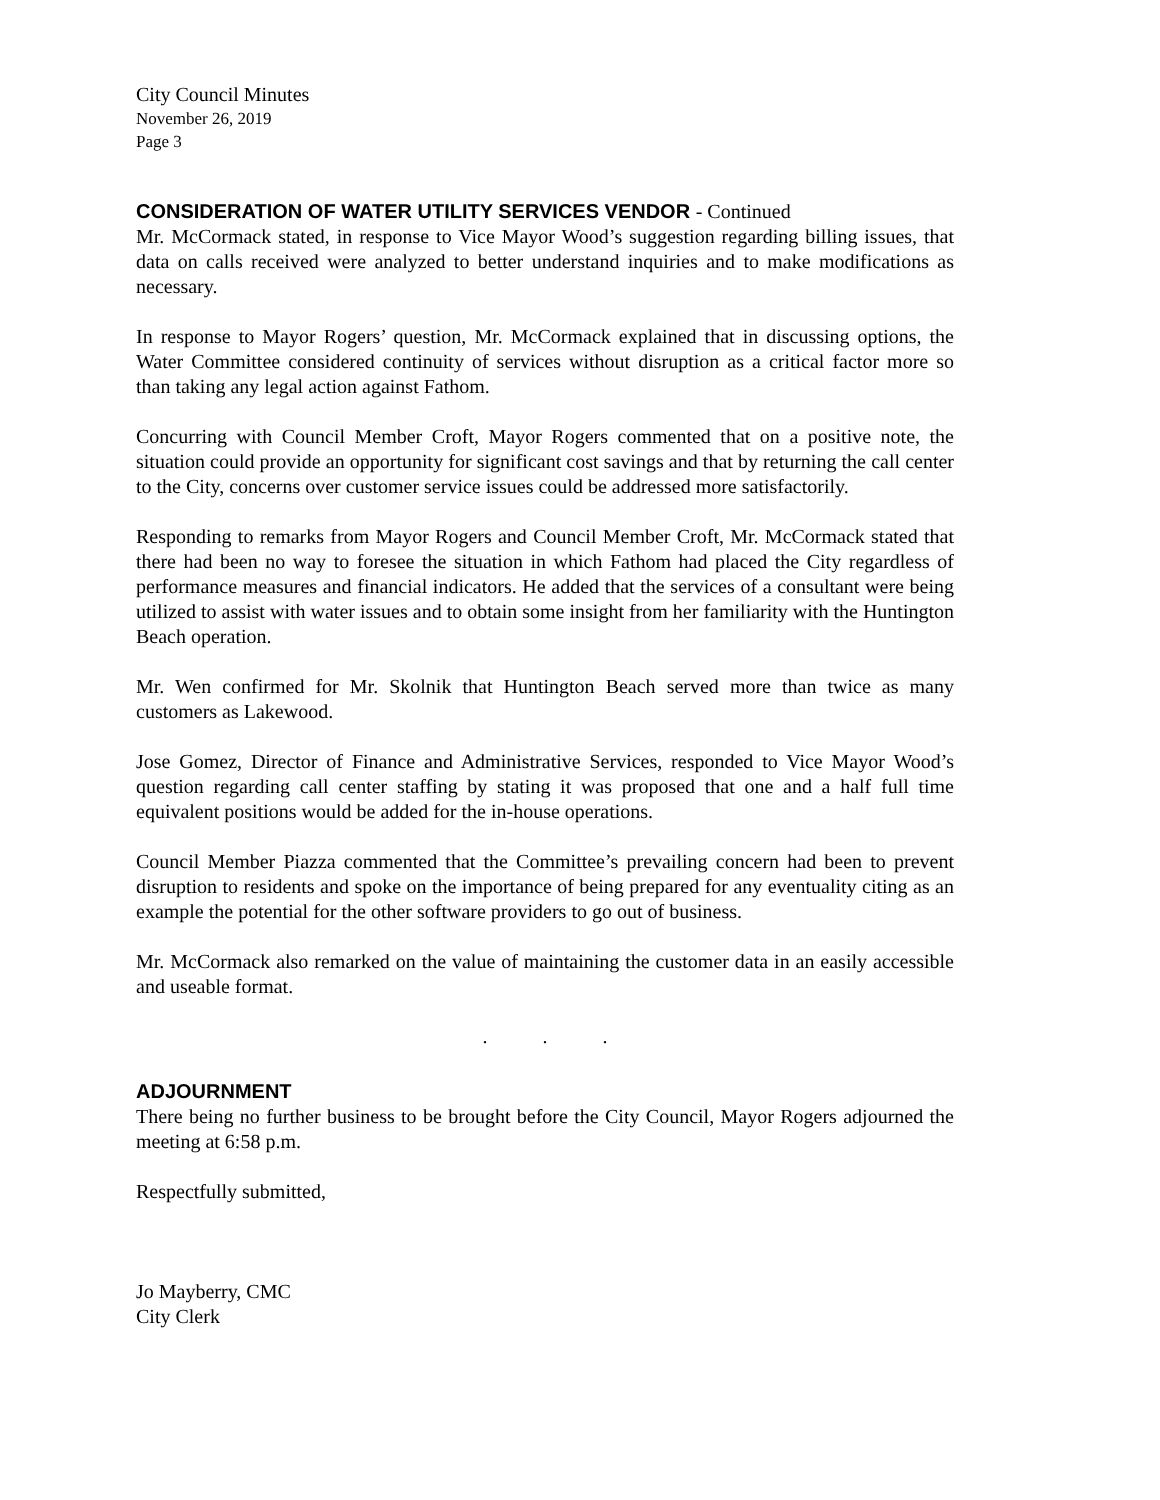City Council Minutes
November 26, 2019
Page 3
CONSIDERATION OF WATER UTILITY SERVICES VENDOR - Continued
Mr. McCormack stated, in response to Vice Mayor Wood’s suggestion regarding billing issues, that data on calls received were analyzed to better understand inquiries and to make modifications as necessary.
In response to Mayor Rogers’ question, Mr. McCormack explained that in discussing options, the Water Committee considered continuity of services without disruption as a critical factor more so than taking any legal action against Fathom.
Concurring with Council Member Croft, Mayor Rogers commented that on a positive note, the situation could provide an opportunity for significant cost savings and that by returning the call center to the City, concerns over customer service issues could be addressed more satisfactorily.
Responding to remarks from Mayor Rogers and Council Member Croft, Mr. McCormack stated that there had been no way to foresee the situation in which Fathom had placed the City regardless of performance measures and financial indicators. He added that the services of a consultant were being utilized to assist with water issues and to obtain some insight from her familiarity with the Huntington Beach operation.
Mr. Wen confirmed for Mr. Skolnik that Huntington Beach served more than twice as many customers as Lakewood.
Jose Gomez, Director of Finance and Administrative Services, responded to Vice Mayor Wood’s question regarding call center staffing by stating it was proposed that one and a half full time equivalent positions would be added for the in-house operations.
Council Member Piazza commented that the Committee’s prevailing concern had been to prevent disruption to residents and spoke on the importance of being prepared for any eventuality citing as an example the potential for the other software providers to go out of business.
Mr. McCormack also remarked on the value of maintaining the customer data in an easily accessible and useable format.
. . .
ADJOURNMENT
There being no further business to be brought before the City Council, Mayor Rogers adjourned the meeting at 6:58 p.m.
Respectfully submitted,
Jo Mayberry, CMC
City Clerk